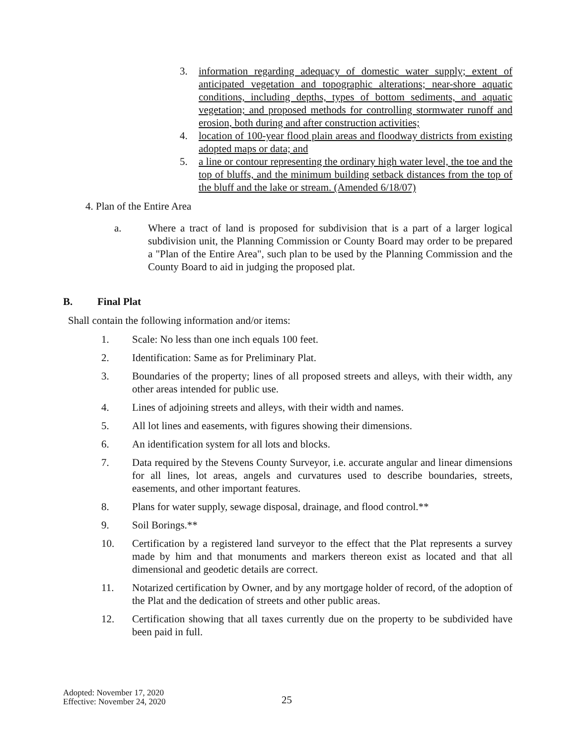3. information regarding adequacy of domestic water supply; extent of anticipated vegetation and topographic alterations; near-shore aquatic conditions, including depths, types of bottom sediments, and aquatic vegetation; and proposed methods for controlling stormwater runoff and erosion, both during and after construction activities;
4. location of 100-year flood plain areas and floodway districts from existing adopted maps or data; and
5. a line or contour representing the ordinary high water level, the toe and the top of bluffs, and the minimum building setback distances from the top of the bluff and the lake or stream. (Amended 6/18/07)
4. Plan of the Entire Area
a. Where a tract of land is proposed for subdivision that is a part of a larger logical subdivision unit, the Planning Commission or County Board may order to be prepared a "Plan of the Entire Area", such plan to be used by the Planning Commission and the County Board to aid in judging the proposed plat.
B. Final Plat
Shall contain the following information and/or items:
1. Scale: No less than one inch equals 100 feet.
2. Identification: Same as for Preliminary Plat.
3. Boundaries of the property; lines of all proposed streets and alleys, with their width, any other areas intended for public use.
4. Lines of adjoining streets and alleys, with their width and names.
5. All lot lines and easements, with figures showing their dimensions.
6. An identification system for all lots and blocks.
7. Data required by the Stevens County Surveyor, i.e. accurate angular and linear dimensions for all lines, lot areas, angels and curvatures used to describe boundaries, streets, easements, and other important features.
8. Plans for water supply, sewage disposal, drainage, and flood control.**
9. Soil Borings.**
10. Certification by a registered land surveyor to the effect that the Plat represents a survey made by him and that monuments and markers thereon exist as located and that all dimensional and geodetic details are correct.
11. Notarized certification by Owner, and by any mortgage holder of record, of the adoption of the Plat and the dedication of streets and other public areas.
12. Certification showing that all taxes currently due on the property to be subdivided have been paid in full.
Adopted: November 17, 2020
Effective: November 24, 2020
25